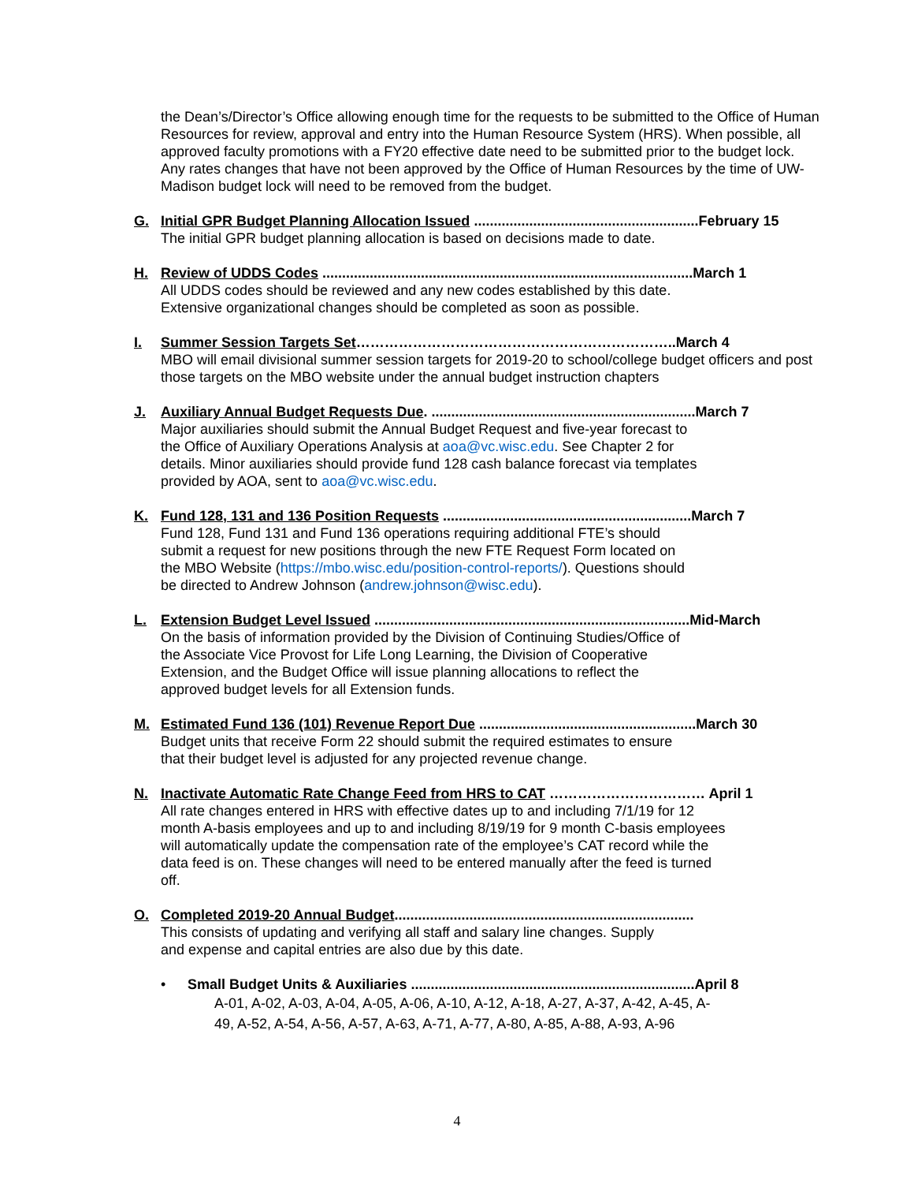the Dean’s/Director’s Office allowing enough time for the requests to be submitted to the Office of Human Resources for review, approval and entry into the Human Resource System (HRS). When possible, all approved faculty promotions with a FY20 effective date need to be submitted prior to the budget lock. Any rates changes that have not been approved by the Office of Human Resources by the time of UW-Madison budget lock will need to be removed from the budget.
G. Initial GPR Budget Planning Allocation Issued .........................................................February 15
The initial GPR budget planning allocation is based on decisions made to date.
H. Review of UDDS Codes ..............................................................................................March 1
All UDDS codes should be reviewed and any new codes established by this date.
Extensive organizational changes should be completed as soon as possible.
I. Summer Session Targets Set…………………………………………………………..March 4
MBO will email divisional summer session targets for 2019-20 to school/college budget officers and post those targets on the MBO website under the annual budget instruction chapters
J. Auxiliary Annual Budget Requests Due. ...................................................................March 7
Major auxiliaries should submit the Annual Budget Request and five-year forecast to
the Office of Auxiliary Operations Analysis at aoa@vc.wisc.edu. See Chapter 2 for
details. Minor auxiliaries should provide fund 128 cash balance forecast via templates
provided by AOA, sent to aoa@vc.wisc.edu.
K. Fund 128, 131 and 136 Position Requests ...............................................................March 7
Fund 128, Fund 131 and Fund 136 operations requiring additional FTE’s should
submit a request for new positions through the new FTE Request Form located on
the MBO Website (https://mbo.wisc.edu/position-control-reports/). Questions should
be directed to Andrew Johnson (andrew.johnson@wisc.edu).
L. Extension Budget Level Issued ................................................................................Mid-March
On the basis of information provided by the Division of Continuing Studies/Office of
the Associate Vice Provost for Life Long Learning, the Division of Cooperative
Extension, and the Budget Office will issue planning allocations to reflect the
approved budget levels for all Extension funds.
M. Estimated Fund 136 (101) Revenue Report Due .......................................................March 30
Budget units that receive Form 22 should submit the required estimates to ensure
that their budget level is adjusted for any projected revenue change.
N. Inactivate Automatic Rate Change Feed from HRS to CAT …………………………… April 1
All rate changes entered in HRS with effective dates up to and including 7/1/19 for 12
month A-basis employees and up to and including 8/19/19 for 9 month C-basis employees
will automatically update the compensation rate of the employee’s CAT record while the
data feed is on. These changes will need to be entered manually after the feed is turned
off.
O. Completed 2019-20 Annual Budget............................................................................
This consists of updating and verifying all staff and salary line changes. Supply
and expense and capital entries are also due by this date.
• Small Budget Units & Auxiliaries ........................................................................April 8
A-01, A-02, A-03, A-04, A-05, A-06, A-10, A-12, A-18, A-27, A-37, A-42, A-45, A-49, A-52, A-54, A-56, A-57, A-63, A-71, A-77, A-80, A-85, A-88, A-93, A-96
4